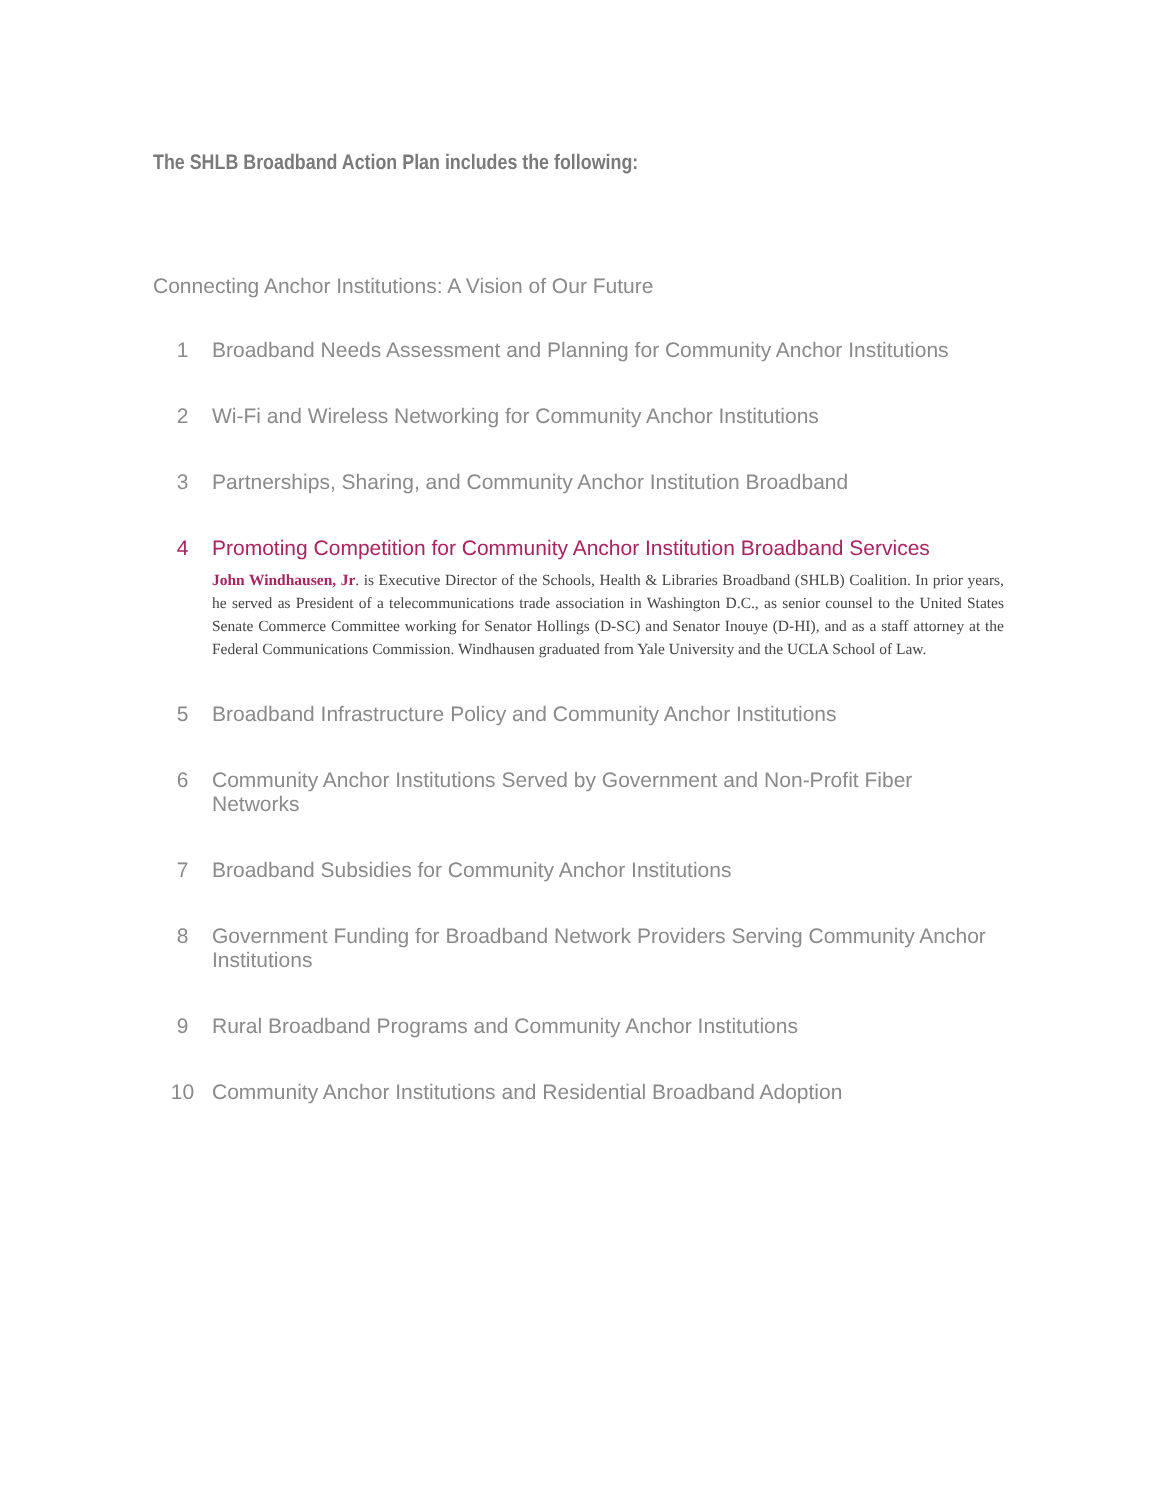The SHLB Broadband Action Plan includes the following:
Connecting Anchor Institutions: A Vision of Our Future
1 Broadband Needs Assessment and Planning for Community Anchor Institutions
2 Wi-Fi and Wireless Networking for Community Anchor Institutions
3 Partnerships, Sharing, and Community Anchor Institution Broadband
4 Promoting Competition for Community Anchor Institution Broadband Services
John Windhausen, Jr. is Executive Director of the Schools, Health & Libraries Broadband (SHLB) Coalition. In prior years, he served as President of a telecommunications trade association in Washington D.C., as senior counsel to the United States Senate Commerce Committee working for Senator Hollings (D-SC) and Senator Inouye (D-HI), and as a staff attorney at the Federal Communications Commission. Windhausen graduated from Yale University and the UCLA School of Law.
5 Broadband Infrastructure Policy and Community Anchor Institutions
6 Community Anchor Institutions Served by Government and Non-Profit Fiber Networks
7 Broadband Subsidies for Community Anchor Institutions
8 Government Funding for Broadband Network Providers Serving Community Anchor Institutions
9 Rural Broadband Programs and Community Anchor Institutions
10 Community Anchor Institutions and Residential Broadband Adoption